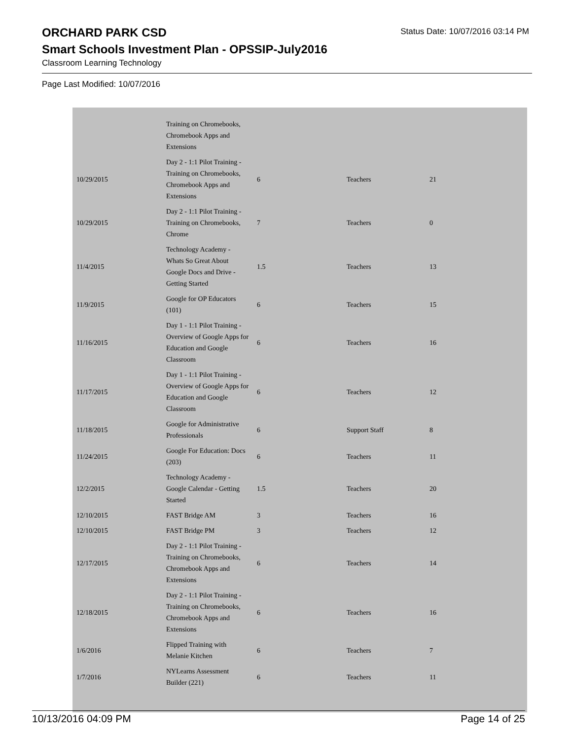ORCHARD PARK CSD
Status Date: 10/07/2016 03:14 PM
Smart Schools Investment Plan - OPSSIP-July2016
Classroom Learning Technology
Page Last Modified: 10/07/2016
| | Training on Chromebooks, Chromebook Apps and Extensions | | | |
| 10/29/2015 | Day 2 - 1:1 Pilot Training - Training on Chromebooks, Chromebook Apps and Extensions | 6 | Teachers | 21 |
| 10/29/2015 | Day 2 - 1:1 Pilot Training - Training on Chromebooks, Chrome | 7 | Teachers | 0 |
| 11/4/2015 | Technology Academy - Whats So Great About Google Docs and Drive - Getting Started | 1.5 | Teachers | 13 |
| 11/9/2015 | Google for OP Educators (101) | 6 | Teachers | 15 |
| 11/16/2015 | Day 1 - 1:1 Pilot Training - Overview of Google Apps for Education and Google Classroom | 6 | Teachers | 16 |
| 11/17/2015 | Day 1 - 1:1 Pilot Training - Overview of Google Apps for Education and Google Classroom | 6 | Teachers | 12 |
| 11/18/2015 | Google for Administrative Professionals | 6 | Support Staff | 8 |
| 11/24/2015 | Google For Education: Docs (203) | 6 | Teachers | 11 |
| 12/2/2015 | Technology Academy - Google Calendar - Getting Started | 1.5 | Teachers | 20 |
| 12/10/2015 | FAST Bridge AM | 3 | Teachers | 16 |
| 12/10/2015 | FAST Bridge PM | 3 | Teachers | 12 |
| 12/17/2015 | Day 2 - 1:1 Pilot Training - Training on Chromebooks, Chromebook Apps and Extensions | 6 | Teachers | 14 |
| 12/18/2015 | Day 2 - 1:1 Pilot Training - Training on Chromebooks, Chromebook Apps and Extensions | 6 | Teachers | 16 |
| 1/6/2016 | Flipped Training with Melanie Kitchen | 6 | Teachers | 7 |
| 1/7/2016 | NYLearns Assessment Builder (221) | 6 | Teachers | 11 |
10/13/2016 04:09 PM Page 14 of 25